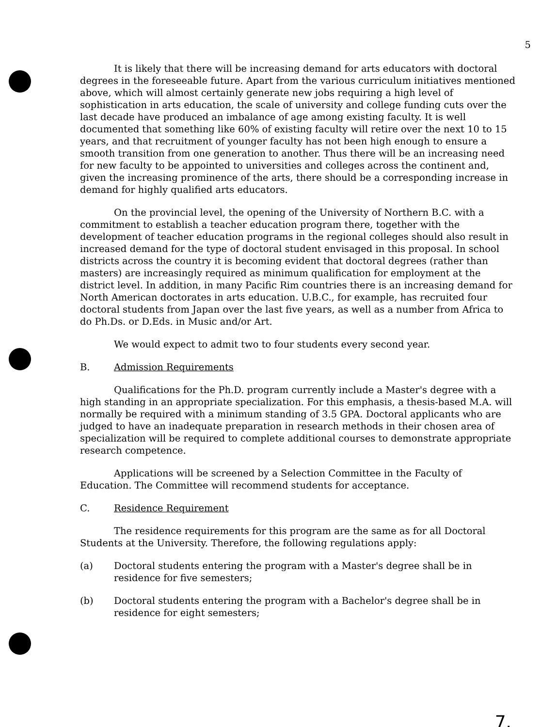5
It is likely that there will be increasing demand for arts educators with doctoral degrees in the foreseeable future. Apart from the various curriculum initiatives mentioned above, which will almost certainly generate new jobs requiring a high level of sophistication in arts education, the scale of university and college funding cuts over the last decade have produced an imbalance of age among existing faculty. It is well documented that something like 60% of existing faculty will retire over the next 10 to 15 years, and that recruitment of younger faculty has not been high enough to ensure a smooth transition from one generation to another. Thus there will be an increasing need for new faculty to be appointed to universities and colleges across the continent and, given the increasing prominence of the arts, there should be a corresponding increase in demand for highly qualified arts educators.
On the provincial level, the opening of the University of Northern B.C. with a commitment to establish a teacher education program there, together with the development of teacher education programs in the regional colleges should also result in increased demand for the type of doctoral student envisaged in this proposal. In school districts across the country it is becoming evident that doctoral degrees (rather than masters) are increasingly required as minimum qualification for employment at the district level. In addition, in many Pacific Rim countries there is an increasing demand for North American doctorates in arts education. U.B.C., for example, has recruited four doctoral students from Japan over the last five years, as well as a number from Africa to do Ph.Ds. or D.Eds. in Music and/or Art.
We would expect to admit two to four students every second year.
B. Admission Requirements
Qualifications for the Ph.D. program currently include a Master's degree with a high standing in an appropriate specialization. For this emphasis, a thesis-based M.A. will normally be required with a minimum standing of 3.5 GPA. Doctoral applicants who are judged to have an inadequate preparation in research methods in their chosen area of specialization will be required to complete additional courses to demonstrate appropriate research competence.
Applications will be screened by a Selection Committee in the Faculty of Education. The Committee will recommend students for acceptance.
C. Residence Requirement
The residence requirements for this program are the same as for all Doctoral Students at the University. Therefore, the following regulations apply:
(a) Doctoral students entering the program with a Master's degree shall be in residence for five semesters;
(b) Doctoral students entering the program with a Bachelor's degree shall be in residence for eight semesters;
7.